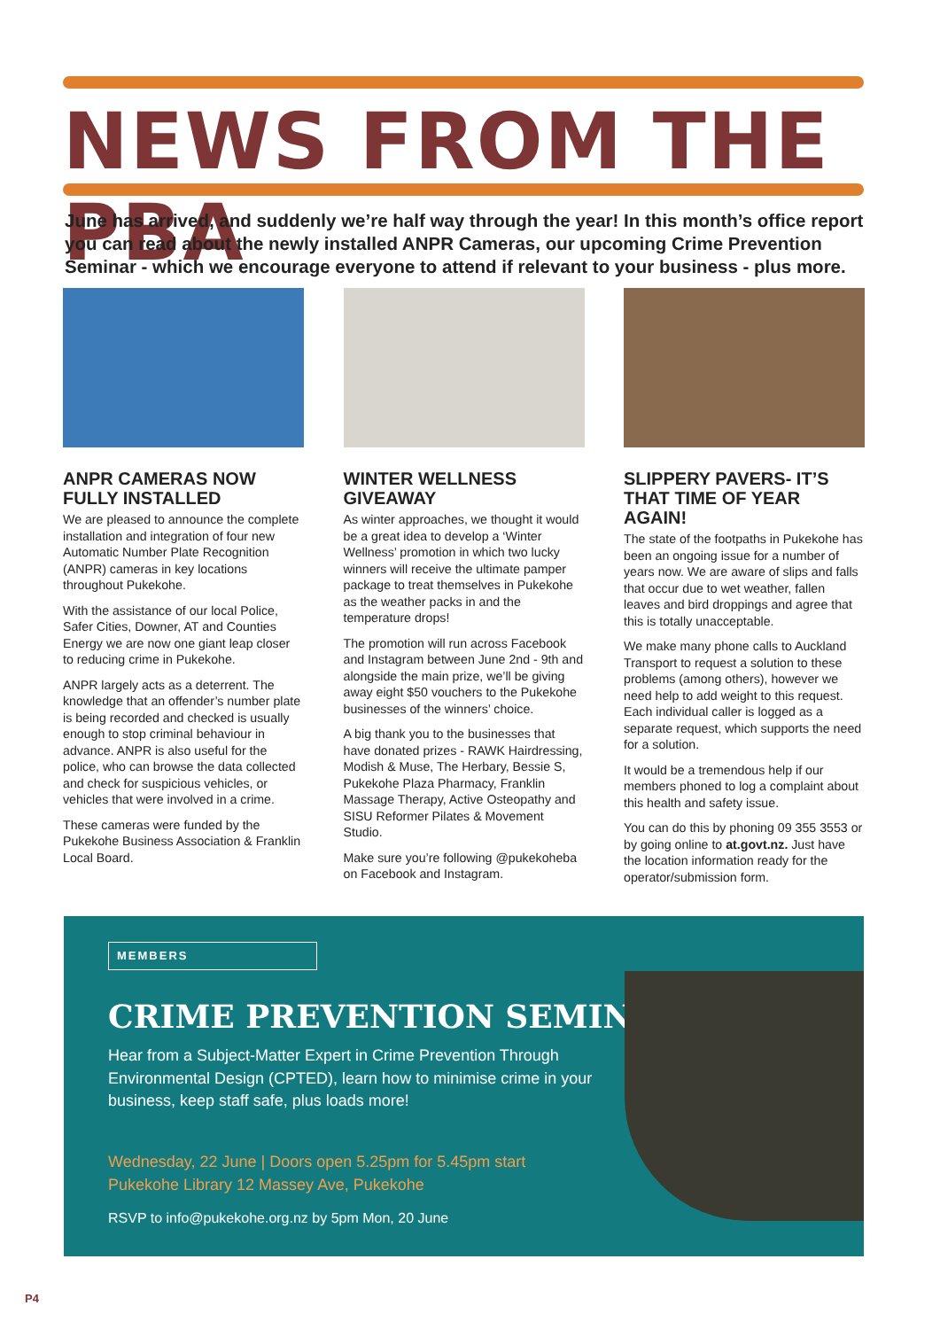NEWS FROM THE PBA
June has arrived, and suddenly we’re half way through the year! In this month’s office report you can read about the newly installed ANPR Cameras, our upcoming Crime Prevention Seminar - which we encourage everyone to attend if relevant to your business - plus more.
ANPR CAMERAS NOW FULLY INSTALLED
We are pleased to announce the complete installation and integration of four new Automatic Number Plate Recognition (ANPR) cameras in key locations throughout Pukekohe.
With the assistance of our local Police, Safer Cities, Downer, AT and Counties Energy we are now one giant leap closer to reducing crime in Pukekohe.
ANPR largely acts as a deterrent. The knowledge that an offender’s number plate is being recorded and checked is usually enough to stop criminal behaviour in advance. ANPR is also useful for the police, who can browse the data collected and check for suspicious vehicles, or vehicles that were involved in a crime.
These cameras were funded by the Pukekohe Business Association & Franklin Local Board.
WINTER WELLNESS GIVEAWAY
As winter approaches, we thought it would be a great idea to develop a ‘Winter Wellness’ promotion in which two lucky winners will receive the ultimate pamper package to treat themselves in Pukekohe as the weather packs in and the temperature drops!
The promotion will run across Facebook and Instagram between June 2nd - 9th and alongside the main prize, we’ll be giving away eight $50 vouchers to the Pukekohe businesses of the winners’ choice.
A big thank you to the businesses that have donated prizes - RAWK Hairdressing, Modish & Muse, The Herbary, Bessie S, Pukekohe Plaza Pharmacy, Franklin Massage Therapy, Active Osteopathy and SISU Reformer Pilates & Movement Studio.
Make sure you’re following @pukekoheba on Facebook and Instagram.
SLIPPERY PAVERS- IT’S THAT TIME OF YEAR AGAIN!
The state of the footpaths in Pukekohe has been an ongoing issue for a number of years now. We are aware of slips and falls that occur due to wet weather, fallen leaves and bird droppings and agree that this is totally unacceptable.
We make many phone calls to Auckland Transport to request a solution to these problems (among others), however we need help to add weight to this request. Each individual caller is logged as a separate request, which supports the need for a solution.
It would be a tremendous help if our members phoned to log a complaint about this health and safety issue.
You can do this by phoning 09 355 3553 or by going online to at.govt.nz. Just have the location information ready for the operator/submission form.
MEMBERS
CRIME PREVENTION SEMINAR
Hear from a Subject-Matter Expert in Crime Prevention Through Environmental Design (CPTED), learn how to minimise crime in your business, keep staff safe, plus loads more!
Wednesday, 22 June | Doors open 5.25pm for 5.45pm start
Pukekohe Library 12 Massey Ave, Pukekohe
RSVP to info@pukekohe.org.nz by 5pm Mon, 20 June
P4